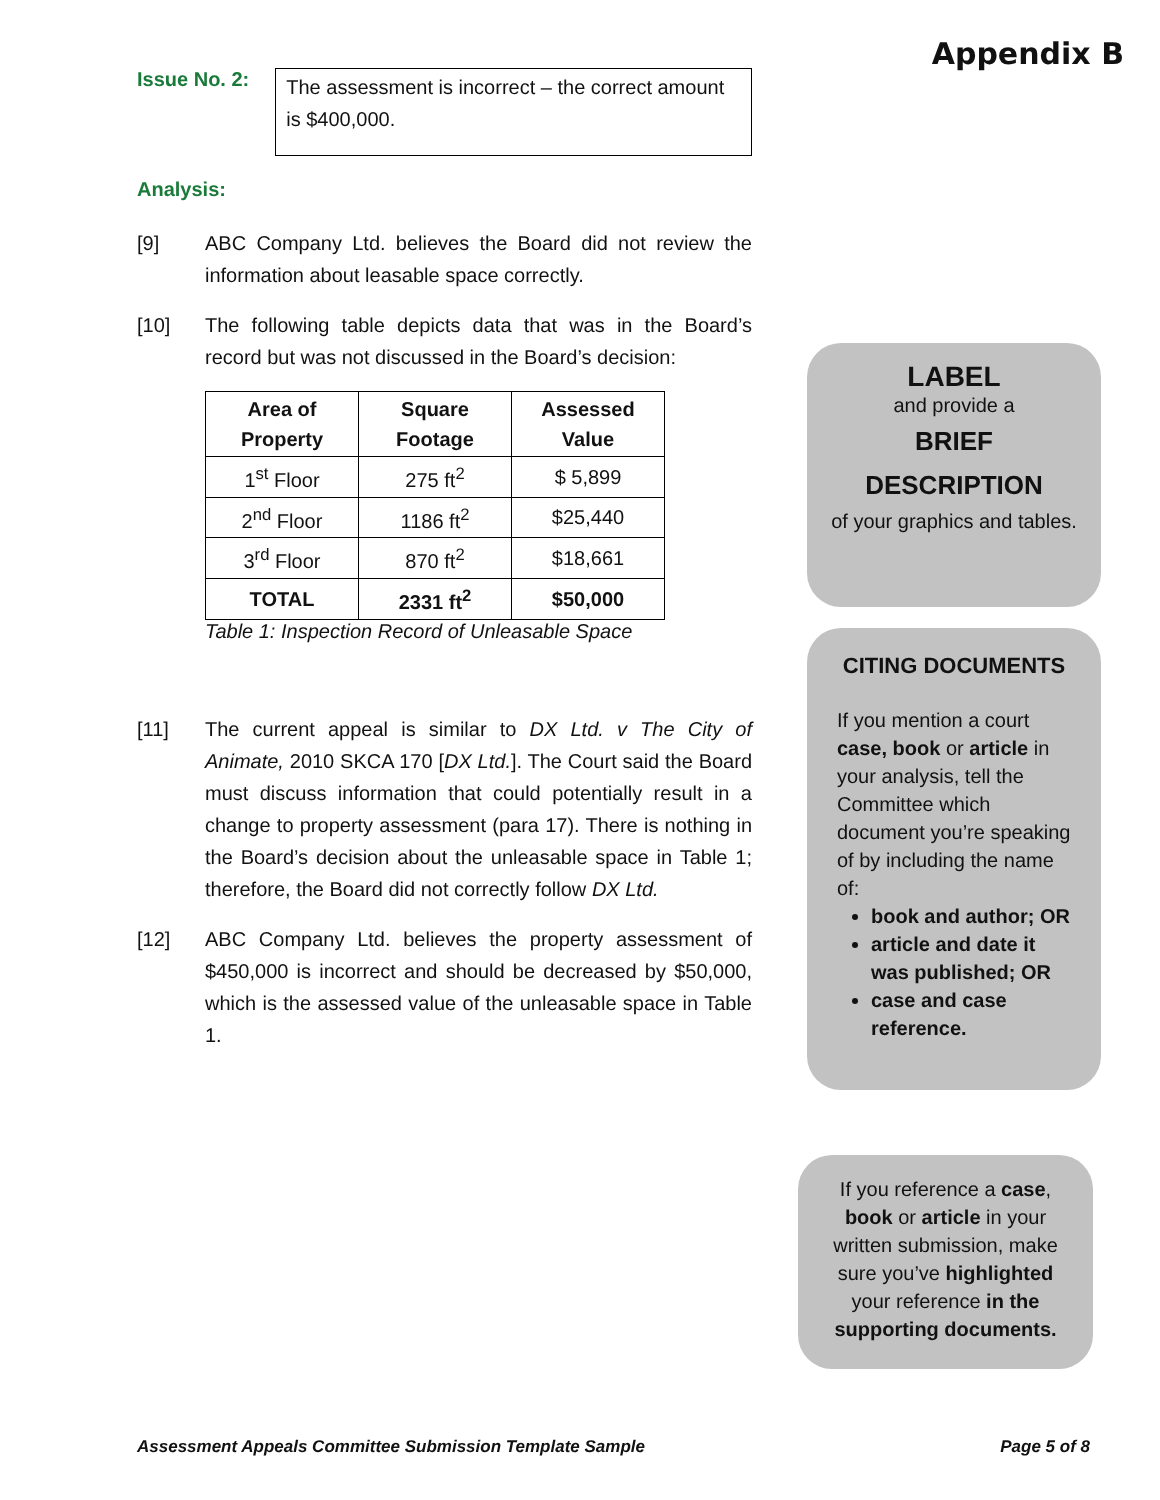Appendix B
Issue No. 2:
The assessment is incorrect – the correct amount is $400,000.
Analysis:
[9] ABC Company Ltd. believes the Board did not review the information about leasable space correctly.
[10] The following table depicts data that was in the Board’s record but was not discussed in the Board’s decision:
| Area of Property | Square Footage | Assessed Value |
| --- | --- | --- |
| 1<sup>st</sup> Floor | 275 ft<sup>2</sup> | $ 5,899 |
| 2<sup>nd</sup> Floor | 1186 ft<sup>2</sup> | $25,440 |
| 3<sup>rd</sup> Floor | 870 ft<sup>2</sup> | $18,661 |
| TOTAL | 2331 ft<sup>2</sup> | $50,000 |
Table 1: Inspection Record of Unleasable Space
[11] The current appeal is similar to DX Ltd. v The City of Animate, 2010 SKCA 170 [DX Ltd.]. The Court said the Board must discuss information that could potentially result in a change to property assessment (para 17). There is nothing in the Board’s decision about the unleasable space in Table 1; therefore, the Board did not correctly follow DX Ltd.
[12] ABC Company Ltd. believes the property assessment of $450,000 is incorrect and should be decreased by $50,000, which is the assessed value of the unleasable space in Table 1.
LABEL
and provide a
BRIEF
DESCRIPTION
of your graphics and tables.
CITING DOCUMENTS
If you mention a court case, book or article in your analysis, tell the Committee which document you’re speaking of by including the name of:
book and author; OR
article and date it was published; OR
case and case reference.
If you reference a case, book or article in your written submission, make sure you’ve highlighted your reference in the supporting documents.
Assessment Appeals Committee Submission Template Sample Page 5 of 8